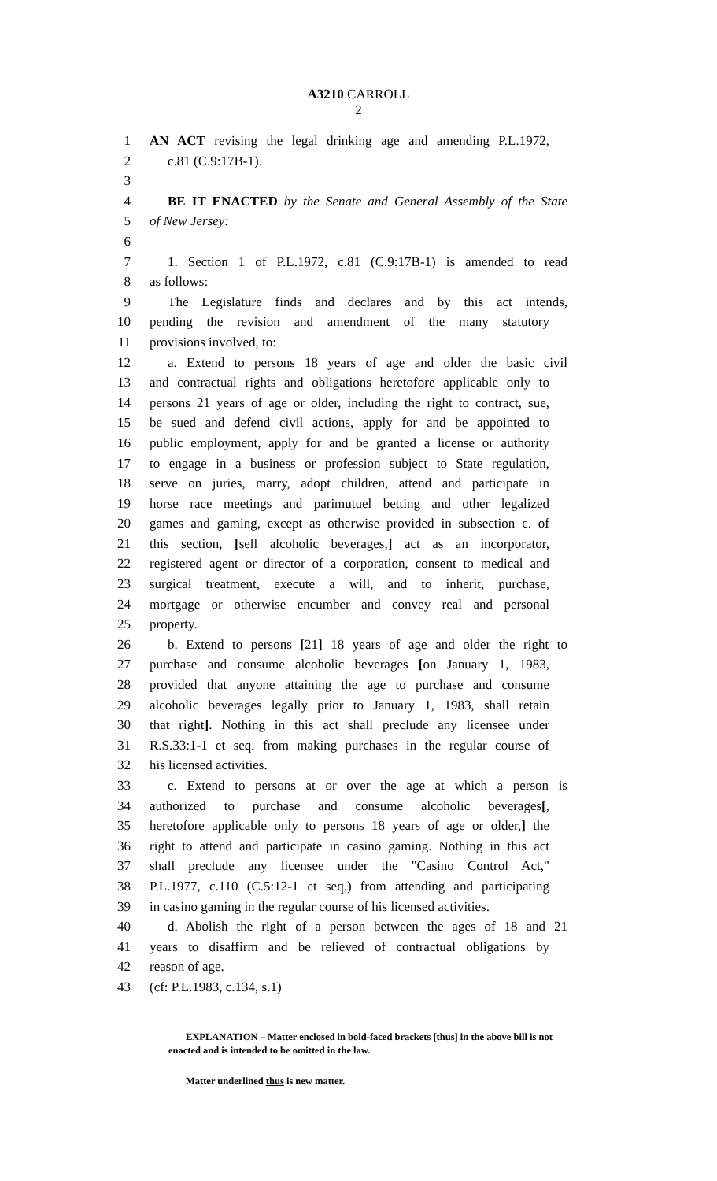A3210 CARROLL
2
1 AN ACT revising the legal drinking age and amending P.L.1972,
2 c.81 (C.9:17B-1).
3
4 BE IT ENACTED by the Senate and General Assembly of the State
5 of New Jersey:
6
7 1. Section 1 of P.L.1972, c.81 (C.9:17B-1) is amended to read
8 as follows:
9 The Legislature finds and declares and by this act intends,
10 pending the revision and amendment of the many statutory
11 provisions involved, to:
12 a. Extend to persons 18 years of age and older the basic civil
13 and contractual rights and obligations heretofore applicable only to
14 persons 21 years of age or older, including the right to contract, sue,
15 be sued and defend civil actions, apply for and be appointed to
16 public employment, apply for and be granted a license or authority
17 to engage in a business or profession subject to State regulation,
18 serve on juries, marry, adopt children, attend and participate in
19 horse race meetings and parimutuel betting and other legalized
20 games and gaming, except as otherwise provided in subsection c. of
21 this section, [sell alcoholic beverages,] act as an incorporator,
22 registered agent or director of a corporation, consent to medical and
23 surgical treatment, execute a will, and to inherit, purchase,
24 mortgage or otherwise encumber and convey real and personal
25 property.
26 b. Extend to persons [21] 18 years of age and older the right to
27 purchase and consume alcoholic beverages [on January 1, 1983,
28 provided that anyone attaining the age to purchase and consume
29 alcoholic beverages legally prior to January 1, 1983, shall retain
30 that right]. Nothing in this act shall preclude any licensee under
31 R.S.33:1-1 et seq. from making purchases in the regular course of
32 his licensed activities.
33 c. Extend to persons at or over the age at which a person is
34 authorized to purchase and consume alcoholic beverages[,
35 heretofore applicable only to persons 18 years of age or older,] the
36 right to attend and participate in casino gaming. Nothing in this act
37 shall preclude any licensee under the "Casino Control Act,"
38 P.L.1977, c.110 (C.5:12-1 et seq.) from attending and participating
39 in casino gaming in the regular course of his licensed activities.
40 d. Abolish the right of a person between the ages of 18 and 21
41 years to disaffirm and be relieved of contractual obligations by
42 reason of age.
43 (cf: P.L.1983, c.134, s.1)
EXPLANATION – Matter enclosed in bold-faced brackets [thus] in the above bill is not enacted and is intended to be omitted in the law.
Matter underlined thus is new matter.